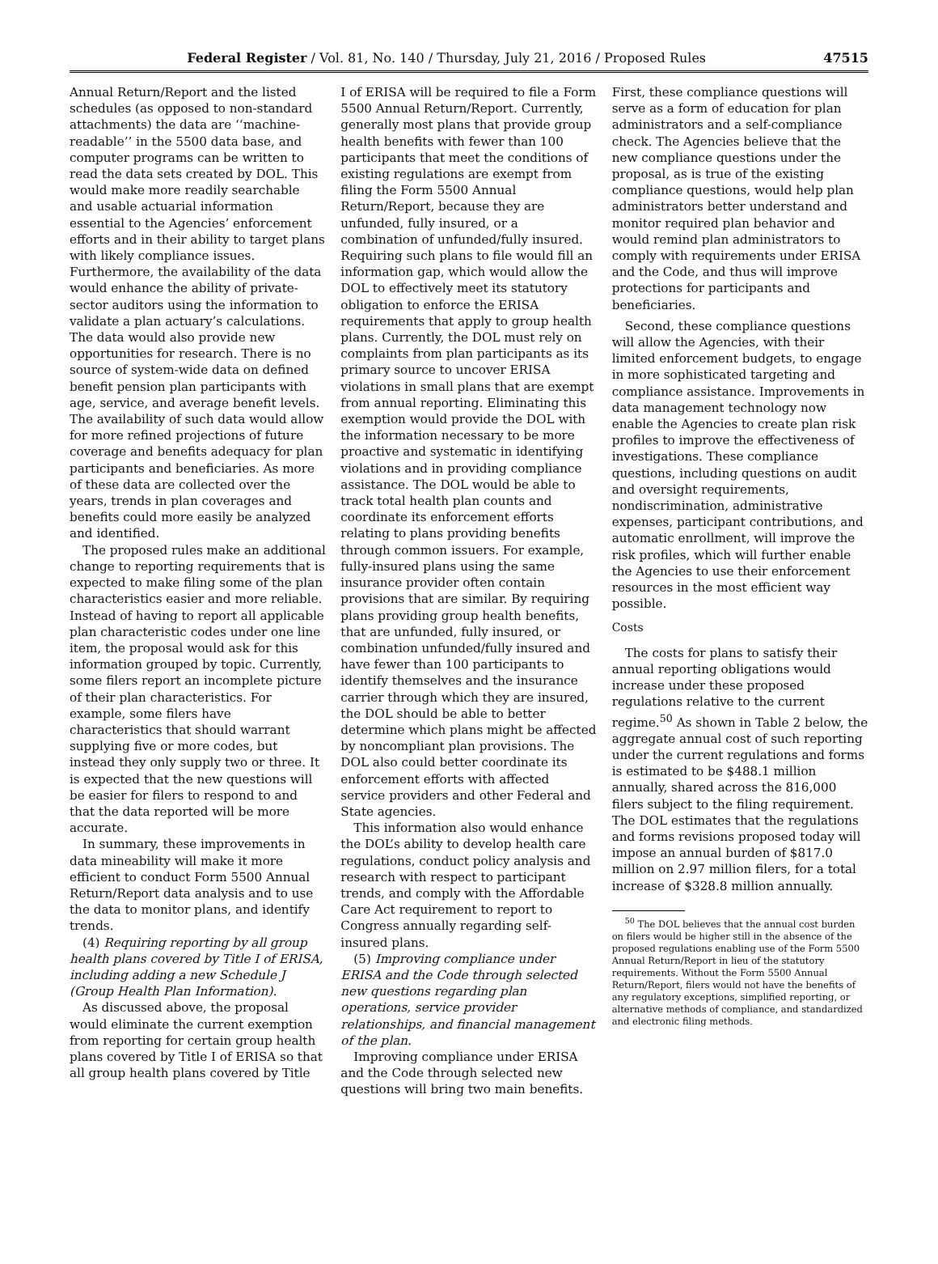Federal Register / Vol. 81, No. 140 / Thursday, July 21, 2016 / Proposed Rules 47515
Annual Return/Report and the listed schedules (as opposed to non-standard attachments) the data are ‘‘machine-readable’’ in the 5500 data base, and computer programs can be written to read the data sets created by DOL. This would make more readily searchable and usable actuarial information essential to the Agencies’ enforcement efforts and in their ability to target plans with likely compliance issues. Furthermore, the availability of the data would enhance the ability of private-sector auditors using the information to validate a plan actuary’s calculations. The data would also provide new opportunities for research. There is no source of system-wide data on defined benefit pension plan participants with age, service, and average benefit levels. The availability of such data would allow for more refined projections of future coverage and benefits adequacy for plan participants and beneficiaries. As more of these data are collected over the years, trends in plan coverages and benefits could more easily be analyzed and identified.
The proposed rules make an additional change to reporting requirements that is expected to make filing some of the plan characteristics easier and more reliable. Instead of having to report all applicable plan characteristic codes under one line item, the proposal would ask for this information grouped by topic. Currently, some filers report an incomplete picture of their plan characteristics. For example, some filers have characteristics that should warrant supplying five or more codes, but instead they only supply two or three. It is expected that the new questions will be easier for filers to respond to and that the data reported will be more accurate.
In summary, these improvements in data mineability will make it more efficient to conduct Form 5500 Annual Return/Report data analysis and to use the data to monitor plans, and identify trends.
(4) Requiring reporting by all group health plans covered by Title I of ERISA, including adding a new Schedule J (Group Health Plan Information).
As discussed above, the proposal would eliminate the current exemption from reporting for certain group health plans covered by Title I of ERISA so that all group health plans covered by Title
I of ERISA will be required to file a Form 5500 Annual Return/Report. Currently, generally most plans that provide group health benefits with fewer than 100 participants that meet the conditions of existing regulations are exempt from filing the Form 5500 Annual Return/Report, because they are unfunded, fully insured, or a combination of unfunded/fully insured. Requiring such plans to file would fill an information gap, which would allow the DOL to effectively meet its statutory obligation to enforce the ERISA requirements that apply to group health plans. Currently, the DOL must rely on complaints from plan participants as its primary source to uncover ERISA violations in small plans that are exempt from annual reporting. Eliminating this exemption would provide the DOL with the information necessary to be more proactive and systematic in identifying violations and in providing compliance assistance. The DOL would be able to track total health plan counts and coordinate its enforcement efforts relating to plans providing benefits through common issuers. For example, fully-insured plans using the same insurance provider often contain provisions that are similar. By requiring plans providing group health benefits, that are unfunded, fully insured, or combination unfunded/fully insured and have fewer than 100 participants to identify themselves and the insurance carrier through which they are insured, the DOL should be able to better determine which plans might be affected by noncompliant plan provisions. The DOL also could better coordinate its enforcement efforts with affected service providers and other Federal and State agencies.
This information also would enhance the DOL’s ability to develop health care regulations, conduct policy analysis and research with respect to participant trends, and comply with the Affordable Care Act requirement to report to Congress annually regarding self-insured plans.
(5) Improving compliance under ERISA and the Code through selected new questions regarding plan operations, service provider relationships, and financial management of the plan.
Improving compliance under ERISA and the Code through selected new questions will bring two main benefits.
First, these compliance questions will serve as a form of education for plan administrators and a self-compliance check. The Agencies believe that the new compliance questions under the proposal, as is true of the existing compliance questions, would help plan administrators better understand and monitor required plan behavior and would remind plan administrators to comply with requirements under ERISA and the Code, and thus will improve protections for participants and beneficiaries.
Second, these compliance questions will allow the Agencies, with their limited enforcement budgets, to engage in more sophisticated targeting and compliance assistance. Improvements in data management technology now enable the Agencies to create plan risk profiles to improve the effectiveness of investigations. These compliance questions, including questions on audit and oversight requirements, nondiscrimination, administrative expenses, participant contributions, and automatic enrollment, will improve the risk profiles, which will further enable the Agencies to use their enforcement resources in the most efficient way possible.
Costs
The costs for plans to satisfy their annual reporting obligations would increase under these proposed regulations relative to the current regime.<sup>50</sup> As shown in Table 2 below, the aggregate annual cost of such reporting under the current regulations and forms is estimated to be $488.1 million annually, shared across the 816,000 filers subject to the filing requirement. The DOL estimates that the regulations and forms revisions proposed today will impose an annual burden of $817.0 million on 2.97 million filers, for a total increase of $328.8 million annually.
<sup>50</sup> The DOL believes that the annual cost burden on filers would be higher still in the absence of the proposed regulations enabling use of the Form 5500 Annual Return/Report in lieu of the statutory requirements. Without the Form 5500 Annual Return/Report, filers would not have the benefits of any regulatory exceptions, simplified reporting, or alternative methods of compliance, and standardized and electronic filing methods.